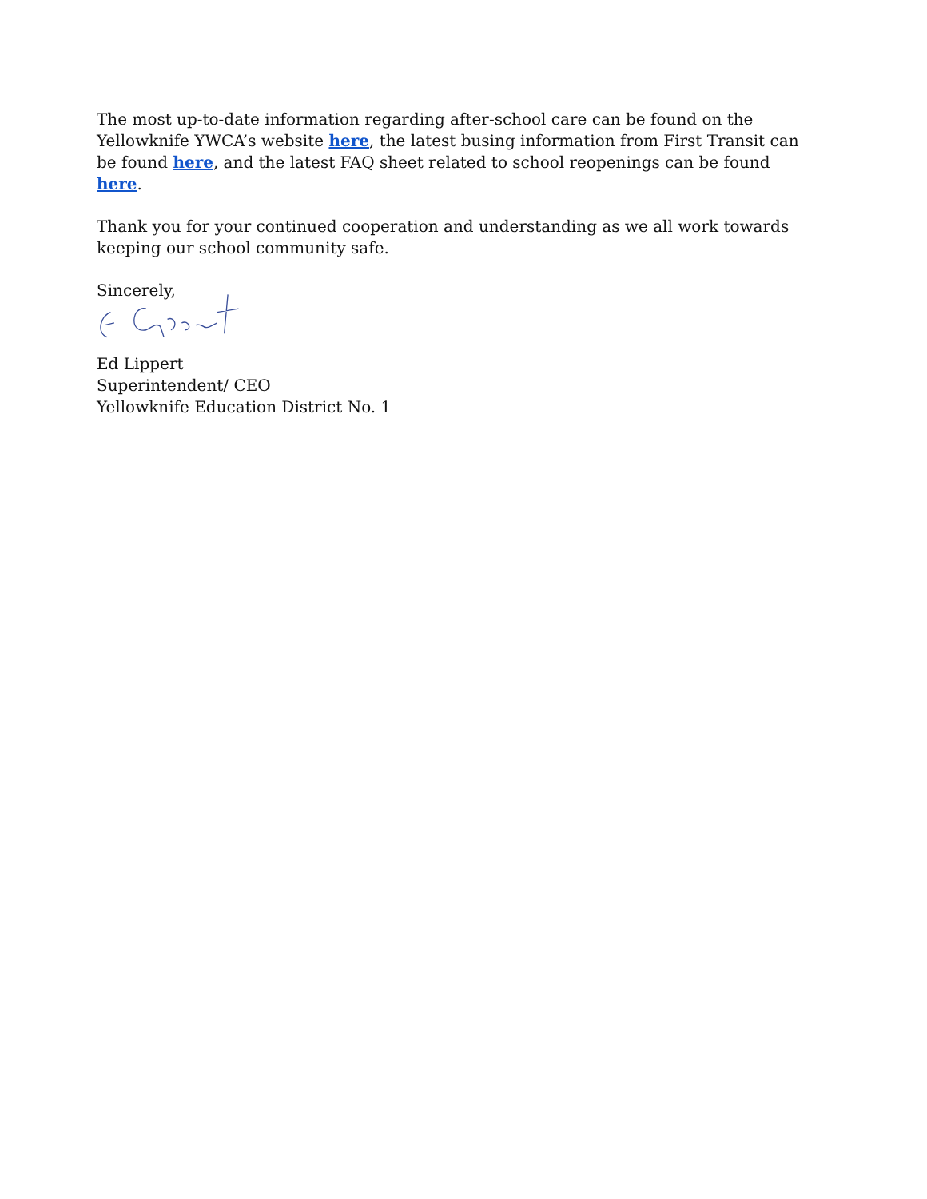The most up-to-date information regarding after-school care can be found on the Yellowknife YWCA’s website here, the latest busing information from First Transit can be found here, and the latest FAQ sheet related to school reopenings can be found here.
Thank you for your continued cooperation and understanding as we all work towards keeping our school community safe.
Sincerely,
Ed Lippert
Superintendent/ CEO
Yellowknife Education District No. 1